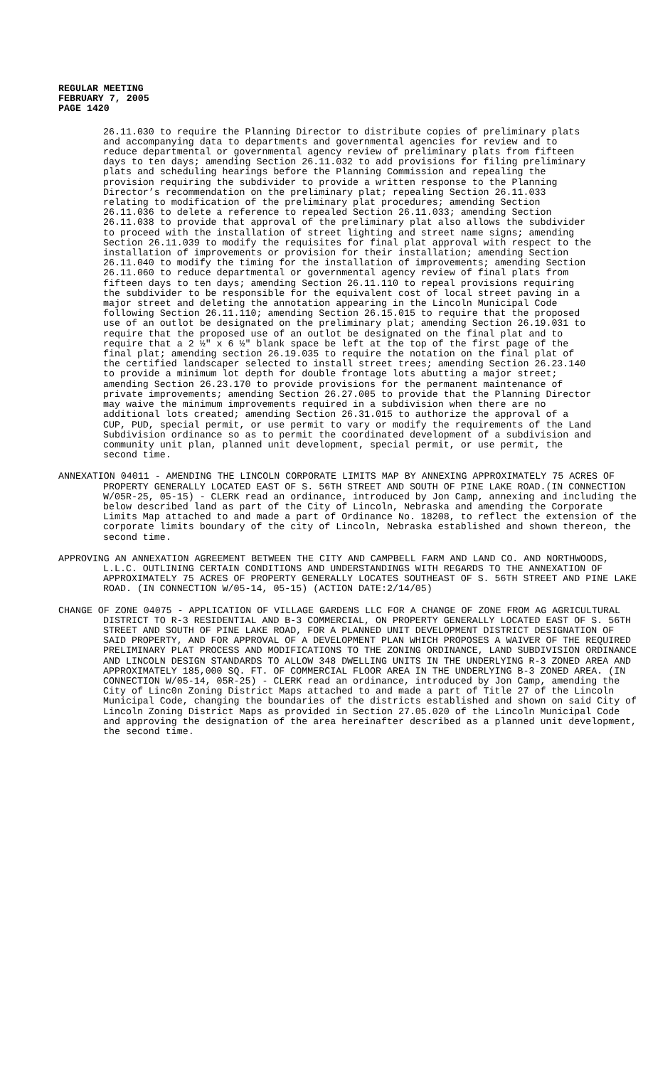REGULAR MEETING
FEBRUARY 7, 2005
PAGE 1420
26.11.030 to require the Planning Director to distribute copies of preliminary plats and accompanying data to departments and governmental agencies for review and to reduce departmental or governmental agency review of preliminary plats from fifteen days to ten days; amending Section 26.11.032 to add provisions for filing preliminary plats and scheduling hearings before the Planning Commission and repealing the provision requiring the subdivider to provide a written response to the Planning Director’s recommendation on the preliminary plat; repealing Section 26.11.033 relating to modification of the preliminary plat procedures; amending Section 26.11.036 to delete a reference to repealed Section 26.11.033; amending Section 26.11.038 to provide that approval of the preliminary plat also allows the subdivider to proceed with the installation of street lighting and street name signs; amending Section 26.11.039 to modify the requisites for final plat approval with respect to the installation of improvements or provision for their installation; amending Section 26.11.040 to modify the timing for the installation of improvements; amending Section 26.11.060 to reduce departmental or governmental agency review of final plats from fifteen days to ten days; amending Section 26.11.110 to repeal provisions requiring the subdivider to be responsible for the equivalent cost of local street paving in a major street and deleting the annotation appearing in the Lincoln Municipal Code following Section 26.11.110; amending Section 26.15.015 to require that the proposed use of an outlot be designated on the preliminary plat; amending Section 26.19.031 to require that the proposed use of an outlot be designated on the final plat and to require that a 2 ½" x 6 ½" blank space be left at the top of the first page of the final plat; amending section 26.19.035 to require the notation on the final plat of the certified landscaper selected to install street trees; amending Section 26.23.140 to provide a minimum lot depth for double frontage lots abutting a major street; amending Section 26.23.170 to provide provisions for the permanent maintenance of private improvements; amending Section 26.27.005 to provide that the Planning Director may waive the minimum improvements required in a subdivision when there are no additional lots created; amending Section 26.31.015 to authorize the approval of a CUP, PUD, special permit, or use permit to vary or modify the requirements of the Land Subdivision ordinance so as to permit the coordinated development of a subdivision and community unit plan, planned unit development, special permit, or use permit, the second time.
ANNEXATION 04011 - AMENDING THE LINCOLN CORPORATE LIMITS MAP BY ANNEXING APPROXIMATELY 75 ACRES OF PROPERTY GENERALLY LOCATED EAST OF S. 56TH STREET AND SOUTH OF PINE LAKE ROAD.(IN CONNECTION W/05R-25, 05-15) - CLERK read an ordinance, introduced by Jon Camp, annexing and including the below described land as part of the City of Lincoln, Nebraska and amending the Corporate Limits Map attached to and made a part of Ordinance No. 18208, to reflect the extension of the corporate limits boundary of the city of Lincoln, Nebraska established and shown thereon, the second time.
APPROVING AN ANNEXATION AGREEMENT BETWEEN THE CITY AND CAMPBELL FARM AND LAND CO. AND NORTHWOODS, L.L.C. OUTLINING CERTAIN CONDITIONS AND UNDERSTANDINGS WITH REGARDS TO THE ANNEXATION OF APPROXIMATELY 75 ACRES OF PROPERTY GENERALLY LOCATES SOUTHEAST OF S. 56TH STREET AND PINE LAKE ROAD. (IN CONNECTION W/05-14, 05-15) (ACTION DATE:2/14/05)
CHANGE OF ZONE 04075 - APPLICATION OF VILLAGE GARDENS LLC FOR A CHANGE OF ZONE FROM AG AGRICULTURAL DISTRICT TO R-3 RESIDENTIAL AND B-3 COMMERCIAL, ON PROPERTY GENERALLY LOCATED EAST OF S. 56TH STREET AND SOUTH OF PINE LAKE ROAD, FOR A PLANNED UNIT DEVELOPMENT DISTRICT DESIGNATION OF SAID PROPERTY, AND FOR APPROVAL OF A DEVELOPMENT PLAN WHICH PROPOSES A WAIVER OF THE REQUIRED PRELIMINARY PLAT PROCESS AND MODIFICATIONS TO THE ZONING ORDINANCE, LAND SUBDIVISION ORDINANCE AND LINCOLN DESIGN STANDARDS TO ALLOW 348 DWELLING UNITS IN THE UNDERLYING R-3 ZONED AREA AND APPROXIMATELY 185,000 SQ. FT. OF COMMERCIAL FLOOR AREA IN THE UNDERLYING B-3 ZONED AREA. (IN CONNECTION W/05-14, 05R-25) - CLERK read an ordinance, introduced by Jon Camp, amending the City of Linc0n Zoning District Maps attached to and made a part of Title 27 of the Lincoln Municipal Code, changing the boundaries of the districts established and shown on said City of Lincoln Zoning District Maps as provided in Section 27.05.020 of the Lincoln Municipal Code and approving the designation of the area hereinafter described as a planned unit development, the second time.